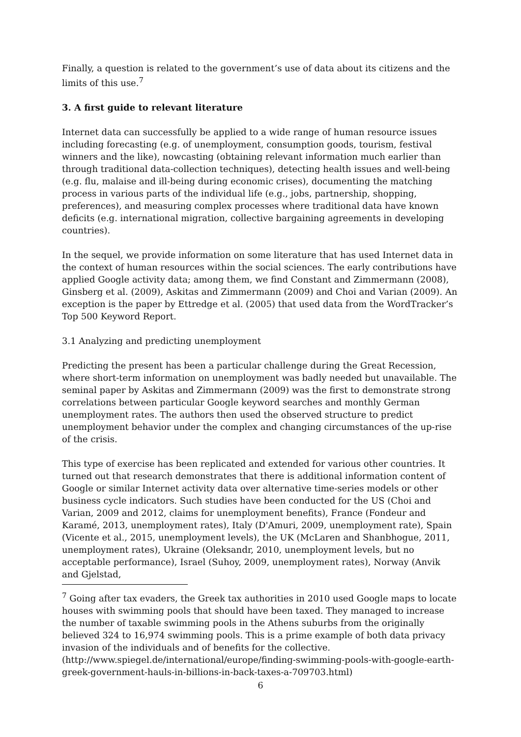Finally, a question is related to the government’s use of data about its citizens and the limits of this use.<sup>7</sup>
3. A first guide to relevant literature
Internet data can successfully be applied to a wide range of human resource issues including forecasting (e.g. of unemployment, consumption goods, tourism, festival winners and the like), nowcasting (obtaining relevant information much earlier than through traditional data-collection techniques), detecting health issues and well-being (e.g. flu, malaise and ill-being during economic crises), documenting the matching process in various parts of the individual life (e.g., jobs, partnership, shopping, preferences), and measuring complex processes where traditional data have known deficits (e.g. international migration, collective bargaining agreements in developing countries).
In the sequel, we provide information on some literature that has used Internet data in the context of human resources within the social sciences. The early contributions have applied Google activity data; among them, we find Constant and Zimmermann (2008), Ginsberg et al. (2009), Askitas and Zimmermann (2009) and Choi and Varian (2009). An exception is the paper by Ettredge et al. (2005) that used data from the WordTracker’s Top 500 Keyword Report.
3.1 Analyzing and predicting unemployment
Predicting the present has been a particular challenge during the Great Recession, where short-term information on unemployment was badly needed but unavailable. The seminal paper by Askitas and Zimmermann (2009) was the first to demonstrate strong correlations between particular Google keyword searches and monthly German unemployment rates. The authors then used the observed structure to predict unemployment behavior under the complex and changing circumstances of the up-rise of the crisis.
This type of exercise has been replicated and extended for various other countries. It turned out that research demonstrates that there is additional information content of Google or similar Internet activity data over alternative time-series models or other business cycle indicators. Such studies have been conducted for the US (Choi and Varian, 2009 and 2012, claims for unemployment benefits), France (Fondeur and Karamé, 2013, unemployment rates), Italy (D'Amuri, 2009, unemployment rate), Spain (Vicente et al., 2015, unemployment levels), the UK (McLaren and Shanbhogue, 2011, unemployment rates), Ukraine (Oleksandr, 2010, unemployment levels, but no acceptable performance), Israel (Suhoy, 2009, unemployment rates), Norway (Anvik and Gjelstad,
<sup>7</sup> Going after tax evaders, the Greek tax authorities in 2010 used Google maps to locate houses with swimming pools that should have been taxed. They managed to increase the number of taxable swimming pools in the Athens suburbs from the originally believed 324 to 16,974 swimming pools. This is a prime example of both data privacy invasion of the individuals and of benefits for the collective. (http://www.spiegel.de/international/europe/finding-swimming-pools-with-google-earth-greek-government-hauls-in-billions-in-back-taxes-a-709703.html)
6